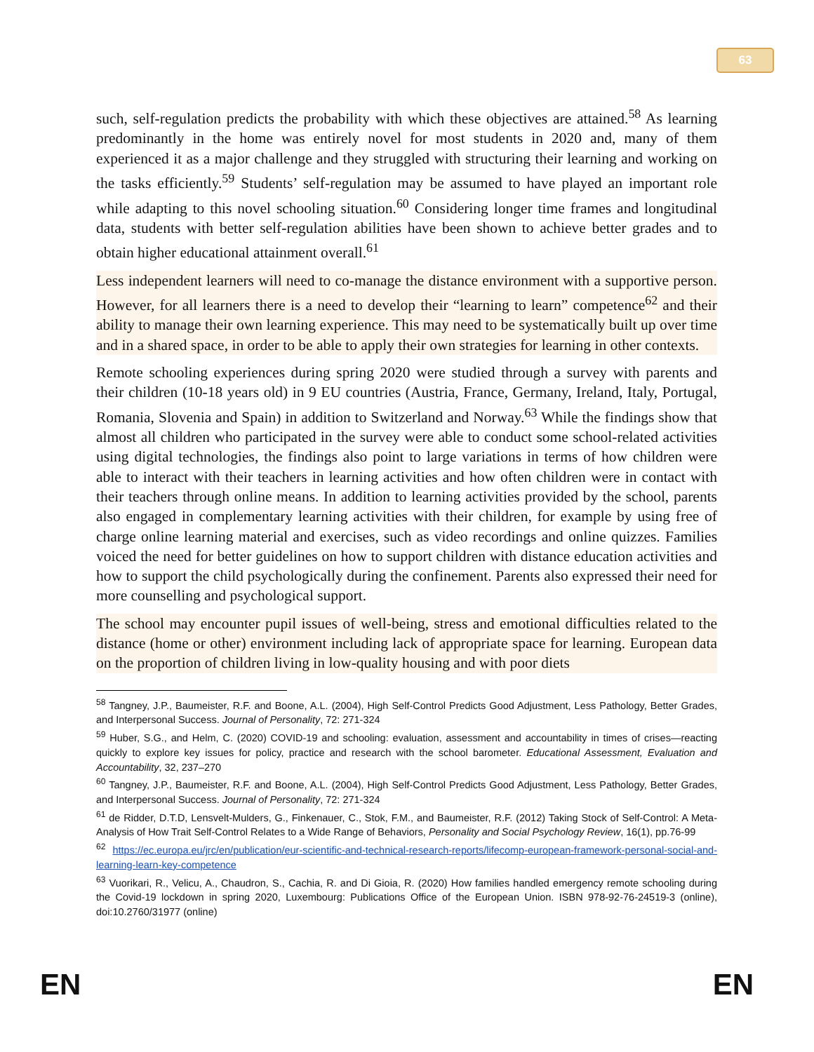63
such, self-regulation predicts the probability with which these objectives are attained.<sup>58</sup> As learning predominantly in the home was entirely novel for most students in 2020 and, many of them experienced it as a major challenge and they struggled with structuring their learning and working on the tasks efficiently.<sup>59</sup> Students’ self-regulation may be assumed to have played an important role while adapting to this novel schooling situation.<sup>60</sup> Considering longer time frames and longitudinal data, students with better self-regulation abilities have been shown to achieve better grades and to obtain higher educational attainment overall.<sup>61</sup>
Less independent learners will need to co-manage the distance environment with a supportive person. However, for all learners there is a need to develop their “learning to learn” competence<sup>62</sup> and their ability to manage their own learning experience. This may need to be systematically built up over time and in a shared space, in order to be able to apply their own strategies for learning in other contexts.
Remote schooling experiences during spring 2020 were studied through a survey with parents and their children (10-18 years old) in 9 EU countries (Austria, France, Germany, Ireland, Italy, Portugal, Romania, Slovenia and Spain) in addition to Switzerland and Norway.<sup>63</sup> While the findings show that almost all children who participated in the survey were able to conduct some school-related activities using digital technologies, the findings also point to large variations in terms of how children were able to interact with their teachers in learning activities and how often children were in contact with their teachers through online means. In addition to learning activities provided by the school, parents also engaged in complementary learning activities with their children, for example by using free of charge online learning material and exercises, such as video recordings and online quizzes. Families voiced the need for better guidelines on how to support children with distance education activities and how to support the child psychologically during the confinement. Parents also expressed their need for more counselling and psychological support.
The school may encounter pupil issues of well-being, stress and emotional difficulties related to the distance (home or other) environment including lack of appropriate space for learning. European data on the proportion of children living in low-quality housing and with poor diets
<sup>58</sup> Tangney, J.P., Baumeister, R.F. and Boone, A.L. (2004), High Self-Control Predicts Good Adjustment, Less Pathology, Better Grades, and Interpersonal Success. Journal of Personality, 72: 271-324
<sup>59</sup> Huber, S.G., and Helm, C. (2020) COVID-19 and schooling: evaluation, assessment and accountability in times of crises—reacting quickly to explore key issues for policy, practice and research with the school barometer. Educational Assessment, Evaluation and Accountability, 32, 237–270
<sup>60</sup> Tangney, J.P., Baumeister, R.F. and Boone, A.L. (2004), High Self-Control Predicts Good Adjustment, Less Pathology, Better Grades, and Interpersonal Success. Journal of Personality, 72: 271-324
<sup>61</sup> de Ridder, D.T.D, Lensvelt-Mulders, G., Finkenauer, C., Stok, F.M., and Baumeister, R.F. (2012) Taking Stock of Self-Control: A Meta-Analysis of How Trait Self-Control Relates to a Wide Range of Behaviors, Personality and Social Psychology Review, 16(1), pp.76-99
<sup>62</sup> https://ec.europa.eu/jrc/en/publication/eur-scientific-and-technical-research-reports/lifecomp-european-framework-personal-social-and-learning-learn-key-competence
<sup>63</sup> Vuorikari, R., Velicu, A., Chaudron, S., Cachia, R. and Di Gioia, R. (2020) How families handled emergency remote schooling during the Covid-19 lockdown in spring 2020, Luxembourg: Publications Office of the European Union. ISBN 978-92-76-24519-3 (online), doi:10.2760/31977 (online)
EN EN